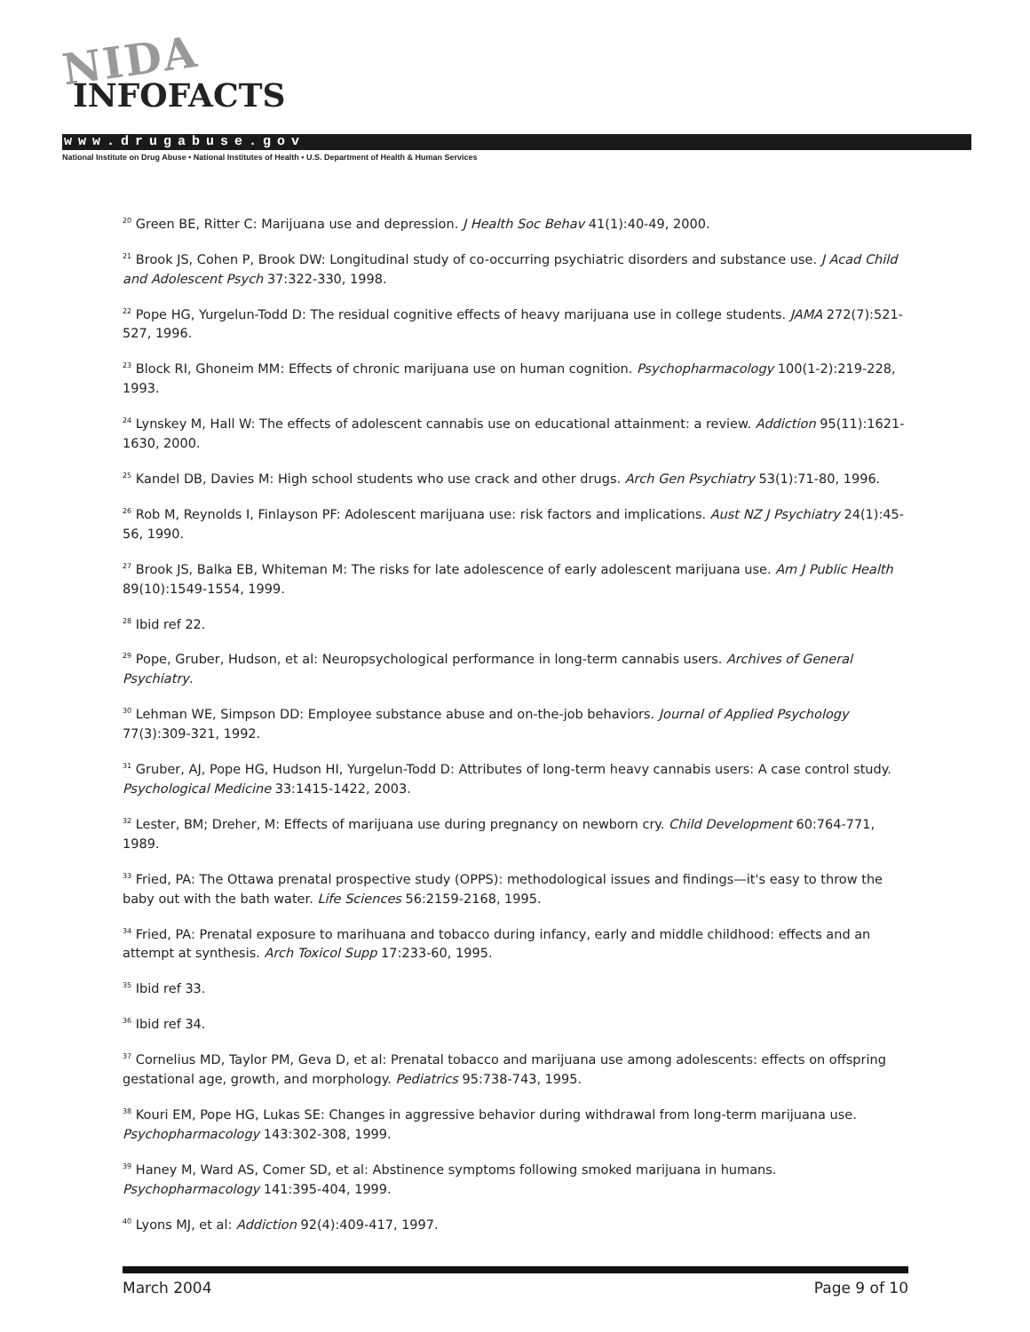NIDA
INFOFACTS
www.drugabuse.gov
National Institute on Drug Abuse • National Institutes of Health • U.S. Department of Health & Human Services
<sup>20</sup> Green BE, Ritter C: Marijuana use and depression. J Health Soc Behav 41(1):40-49, 2000.
<sup>21</sup> Brook JS, Cohen P, Brook DW: Longitudinal study of co-occurring psychiatric disorders and substance use. J Acad Child and Adolescent Psych 37:322-330, 1998.
<sup>22</sup> Pope HG, Yurgelun-Todd D: The residual cognitive effects of heavy marijuana use in college students. JAMA 272(7):521-527, 1996.
<sup>23</sup> Block RI, Ghoneim MM: Effects of chronic marijuana use on human cognition. Psychopharmacology 100(1-2):219-228, 1993.
<sup>24</sup> Lynskey M, Hall W: The effects of adolescent cannabis use on educational attainment: a review. Addiction 95(11):1621-1630, 2000.
<sup>25</sup> Kandel DB, Davies M: High school students who use crack and other drugs. Arch Gen Psychiatry 53(1):71-80, 1996.
<sup>26</sup> Rob M, Reynolds I, Finlayson PF: Adolescent marijuana use: risk factors and implications. Aust NZ J Psychiatry 24(1):45-56, 1990.
<sup>27</sup> Brook JS, Balka EB, Whiteman M: The risks for late adolescence of early adolescent marijuana use. Am J Public Health 89(10):1549-1554, 1999.
<sup>28</sup> Ibid ref 22.
<sup>29</sup> Pope, Gruber, Hudson, et al: Neuropsychological performance in long-term cannabis users. Archives of General Psychiatry.
<sup>30</sup> Lehman WE, Simpson DD: Employee substance abuse and on-the-job behaviors. Journal of Applied Psychology 77(3):309-321, 1992.
<sup>31</sup> Gruber, AJ, Pope HG, Hudson HI, Yurgelun-Todd D: Attributes of long-term heavy cannabis users: A case control study. Psychological Medicine 33:1415-1422, 2003.
<sup>32</sup> Lester, BM; Dreher, M: Effects of marijuana use during pregnancy on newborn cry. Child Development 60:764-771, 1989.
<sup>33</sup> Fried, PA: The Ottawa prenatal prospective study (OPPS): methodological issues and findings—it's easy to throw the baby out with the bath water. Life Sciences 56:2159-2168, 1995.
<sup>34</sup> Fried, PA: Prenatal exposure to marihuana and tobacco during infancy, early and middle childhood: effects and an attempt at synthesis. Arch Toxicol Supp 17:233-60, 1995.
<sup>35</sup> Ibid ref 33.
<sup>36</sup> Ibid ref 34.
<sup>37</sup> Cornelius MD, Taylor PM, Geva D, et al: Prenatal tobacco and marijuana use among adolescents: effects on offspring gestational age, growth, and morphology. Pediatrics 95:738-743, 1995.
<sup>38</sup> Kouri EM, Pope HG, Lukas SE: Changes in aggressive behavior during withdrawal from long-term marijuana use. Psychopharmacology 143:302-308, 1999.
<sup>39</sup> Haney M, Ward AS, Comer SD, et al: Abstinence symptoms following smoked marijuana in humans. Psychopharmacology 141:395-404, 1999.
<sup>40</sup> Lyons MJ, et al: Addiction 92(4):409-417, 1997.
March 2004 Page 9 of 10